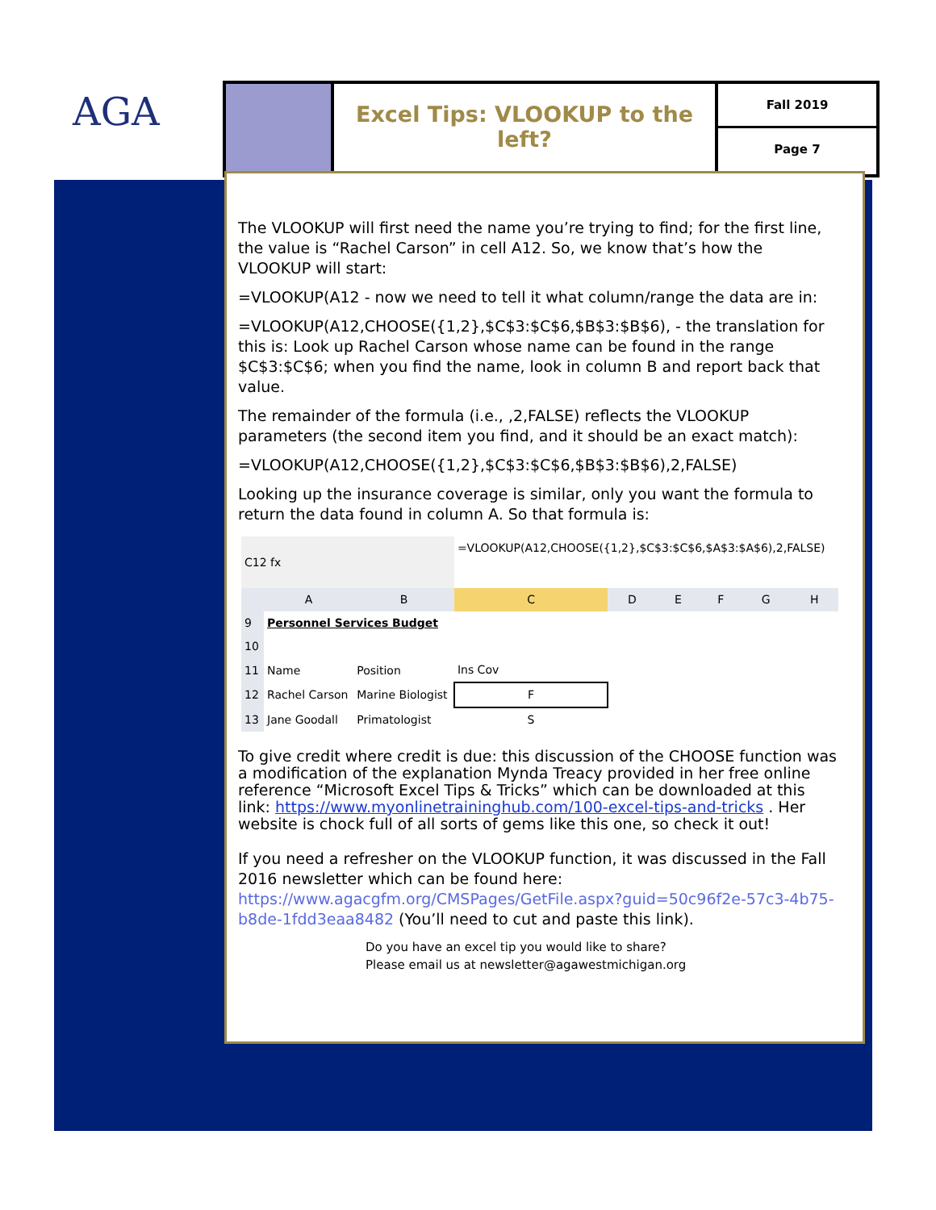AGA
Excel Tips: VLOOKUP to the left?
Fall 2019
Page 7
The VLOOKUP will first need the name you’re trying to find; for the first line, the value is “Rachel Carson” in cell A12. So, we know that’s how the VLOOKUP will start:
=VLOOKUP(A12 - now we need to tell it what column/range the data are in:
=VLOOKUP(A12,CHOOSE({1,2},$C$3:$C$6,$B$3:$B$6), - the translation for this is: Look up Rachel Carson whose name can be found in the range $C$3:$C$6; when you find the name, look in column B and report back that value.
The remainder of the formula (i.e., ,2,FALSE) reflects the VLOOKUP parameters (the second item you find, and it should be an exact match):
=VLOOKUP(A12,CHOOSE({1,2},$C$3:$C$6,$B$3:$B$6),2,FALSE)
Looking up the insurance coverage is similar, only you want the formula to return the data found in column A. So that formula is:
| C12 fx | | | =VLOOKUP(A12,CHOOSE({1,2},$C$3:$C$6,$A$3:$A$6),2,FALSE) | | | | | |
| | A | B | C | D | E | F | G | H |
| 9 | Personnel Services Budget | | | | | | | |
| 10 | | | | | | | | |
| 11 | Name | Position | Ins Cov | | | | | |
| 12 | Rachel Carson | Marine Biologist | F | | | | | |
| 13 | Jane Goodall | Primatologist | S | | | | | |
To give credit where credit is due: this discussion of the CHOOSE function was a modification of the explanation Mynda Treacy provided in her free online reference “Microsoft Excel Tips & Tricks” which can be downloaded at this link: https://www.myonlinetraininghub.com/100-excel-tips-and-tricks . Her website is chock full of all sorts of gems like this one, so check it out!
If you need a refresher on the VLOOKUP function, it was discussed in the Fall 2016 newsletter which can be found here: https://www.agacgfm.org/CMSPages/GetFile.aspx?guid=50c96f2e-57c3-4b75-b8de-1fdd3eaa8482 (You’ll need to cut and paste this link).
Do you have an excel tip you would like to share?
Please email us at newsletter@agawestmichigan.org